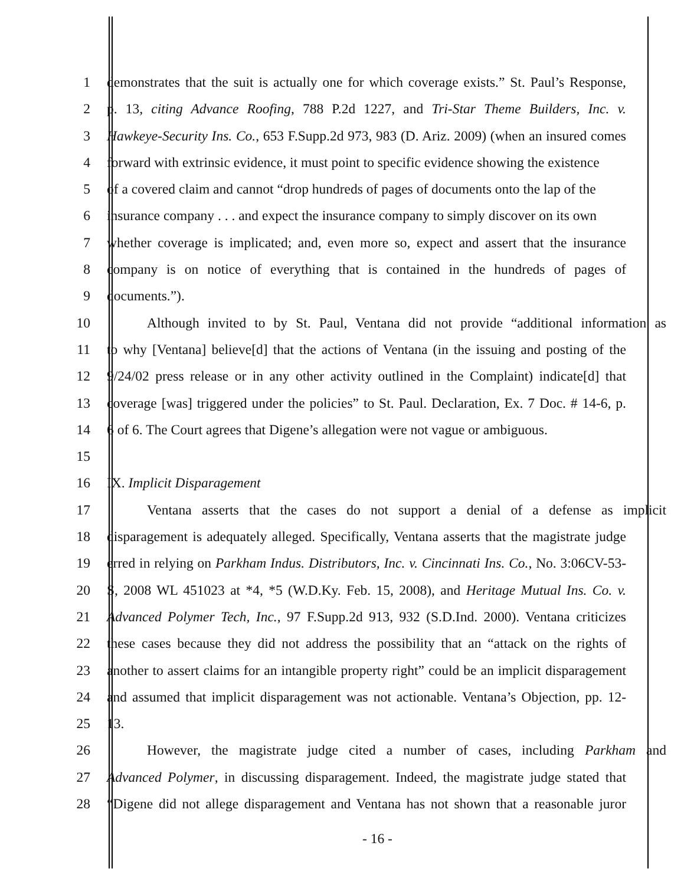1 demonstrates that the suit is actually one for which coverage exists.” St. Paul’s Response,
2 p. 13, citing Advance Roofing, 788 P.2d 1227, and Tri-Star Theme Builders, Inc. v.
3 Hawkeye-Security Ins. Co., 653 F.Supp.2d 973, 983 (D. Ariz. 2009) (when an insured comes
4 forward with extrinsic evidence, it must point to specific evidence showing the existence
5 of a covered claim and cannot “drop hundreds of pages of documents onto the lap of the
6 insurance company . . . and expect the insurance company to simply discover on its own
7 whether coverage is implicated; and, even more so, expect and assert that the insurance
8 company is on notice of everything that is contained in the hundreds of pages of
9 documents.”).
10 Although invited to by St. Paul, Ventana did not provide “additional information as
11 to why [Ventana] believe[d] that the actions of Ventana (in the issuing and posting of the
12 9/24/02 press release or in any other activity outlined in the Complaint) indicate[d] that
13 coverage [was] triggered under the policies” to St. Paul. Declaration, Ex. 7 Doc. # 14-6, p.
14 6 of 6. The Court agrees that Digene’s allegation were not vague or ambiguous.
15
16 IX. Implicit Disparagement
17 Ventana asserts that the cases do not support a denial of a defense as implicit
18 disparagement is adequately alleged. Specifically, Ventana asserts that the magistrate judge
19 erred in relying on Parkham Indus. Distributors, Inc. v. Cincinnati Ins. Co., No. 3:06CV-53-
20 S, 2008 WL 451023 at *4, *5 (W.D.Ky. Feb. 15, 2008), and Heritage Mutual Ins. Co. v.
21 Advanced Polymer Tech, Inc., 97 F.Supp.2d 913, 932 (S.D.Ind. 2000). Ventana criticizes
22 these cases because they did not address the possibility that an “attack on the rights of
23 another to assert claims for an intangible property right” could be an implicit disparagement
24 and assumed that implicit disparagement was not actionable. Ventana’s Objection, pp. 12-
25 13.
26 However, the magistrate judge cited a number of cases, including Parkham and
27 Advanced Polymer, in discussing disparagement. Indeed, the magistrate judge stated that
28 “Digene did not allege disparagement and Ventana has not shown that a reasonable juror
- 16 -